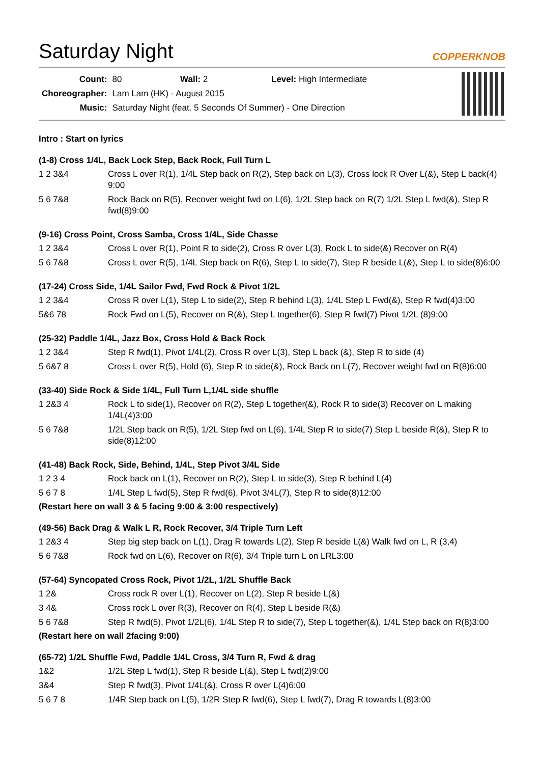Saturday Night
COPPERKNOB
| Count: | 80 Wall: 2 Level: High Intermediate |
| Choreographer: | Lam Lam (HK) - August 2015 |
| Music: | Saturday Night (feat. 5 Seconds Of Summer) - One Direction |
Intro : Start on lyrics
(1-8) Cross 1/4L, Back Lock Step, Back Rock, Full Turn L
| 1 2 3&4 | Cross L over R(1), 1/4L Step back on R(2), Step back on L(3), Cross lock R Over L(&), Step L back(4) 9:00 |
| 5 6 7&8 | Rock Back on R(5), Recover weight fwd on L(6), 1/2L Step back on R(7) 1/2L Step L fwd(&), Step R fwd(8)9:00 |
(9-16) Cross Point, Cross Samba, Cross 1/4L, Side Chasse
| 1 2 3&4 | Cross L over R(1), Point R to side(2), Cross R over L(3), Rock L to side(&) Recover on R(4) |
| 5 6 7&8 | Cross L over R(5), 1/4L Step back on R(6), Step L to side(7), Step R beside L(&), Step L to side(8)6:00 |
(17-24) Cross Side, 1/4L Sailor Fwd, Fwd Rock & Pivot 1/2L
| 1 2 3&4 | Cross R over L(1), Step L to side(2), Step R behind L(3), 1/4L Step L Fwd(&), Step R fwd(4)3:00 |
| 5&6 78 | Rock Fwd on L(5), Recover on R(&), Step L together(6), Step R fwd(7) Pivot 1/2L (8)9:00 |
(25-32) Paddle 1/4L, Jazz Box, Cross Hold & Back Rock
| 1 2 3&4 | Step R fwd(1), Pivot 1/4L(2), Cross R over L(3), Step L back (&), Step R to side (4) |
| 5 6&7 8 | Cross L over R(5), Hold (6), Step R to side(&), Rock Back on L(7), Recover weight fwd on R(8)6:00 |
(33-40) Side Rock & Side 1/4L, Full Turn L,1/4L side shuffle
| 1 2&3 4 | Rock L to side(1), Recover on R(2), Step L together(&), Rock R to side(3) Recover on L making 1/4L(4)3:00 |
| 5 6 7&8 | 1/2L Step back on R(5), 1/2L Step fwd on L(6), 1/4L Step R to side(7) Step L beside R(&), Step R to side(8)12:00 |
(41-48) Back Rock, Side, Behind, 1/4L, Step Pivot 3/4L Side
| 1 2 3 4 | Rock back on L(1), Recover on R(2), Step L to side(3), Step R behind L(4) |
| 5 6 7 8 | 1/4L Step L fwd(5), Step R fwd(6), Pivot 3/4L(7), Step R to side(8)12:00 |
(Restart here on wall 3 & 5 facing 9:00 & 3:00 respectively)
(49-56) Back Drag & Walk L R, Rock Recover, 3/4 Triple Turn Left
| 1 2&3 4 | Step big step back on L(1), Drag R towards L(2), Step R beside L(&) Walk fwd on L, R (3,4) |
| 5 6 7&8 | Rock fwd on L(6), Recover on R(6), 3/4 Triple turn L on LRL3:00 |
(57-64) Syncopated Cross Rock, Pivot 1/2L, 1/2L Shuffle Back
| 1 2& | Cross rock R over L(1), Recover on L(2), Step R beside L(&) |
| 3 4& | Cross rock L over R(3), Recover on R(4), Step L beside R(&) |
| 5 6 7&8 | Step R fwd(5), Pivot 1/2L(6), 1/4L Step R to side(7), Step L together(&), 1/4L Step back on R(8)3:00 |
(Restart here on wall 2facing 9:00)
(65-72) 1/2L Shuffle Fwd, Paddle 1/4L Cross, 3/4 Turn R, Fwd & drag
| 1&2 | 1/2L Step L fwd(1), Step R beside L(&), Step L fwd(2)9:00 |
| 3&4 | Step R fwd(3), Pivot 1/4L(&), Cross R over L(4)6:00 |
| 5 6 7 8 | 1/4R Step back on L(5), 1/2R Step R fwd(6), Step L fwd(7), Drag R towards L(8)3:00 |